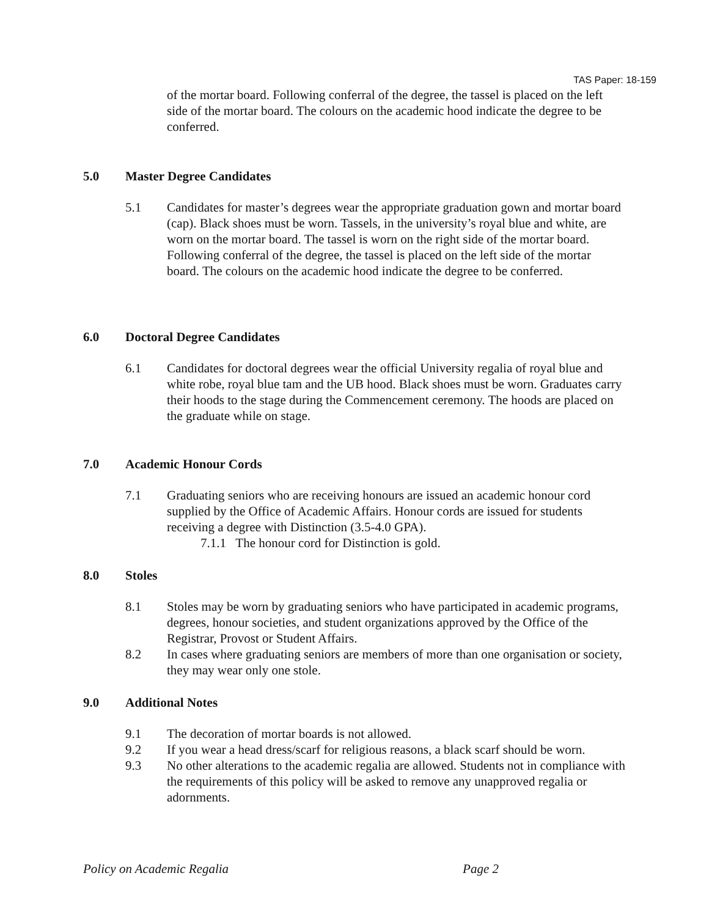TAS Paper: 18-159
of the mortar board. Following conferral of the degree, the tassel is placed on the left side of the mortar board. The colours on the academic hood indicate the degree to be conferred.
5.0 Master Degree Candidates
5.1 Candidates for master’s degrees wear the appropriate graduation gown and mortar board (cap). Black shoes must be worn. Tassels, in the university’s royal blue and white, are worn on the mortar board. The tassel is worn on the right side of the mortar board. Following conferral of the degree, the tassel is placed on the left side of the mortar board. The colours on the academic hood indicate the degree to be conferred.
6.0 Doctoral Degree Candidates
6.1 Candidates for doctoral degrees wear the official University regalia of royal blue and white robe, royal blue tam and the UB hood. Black shoes must be worn. Graduates carry their hoods to the stage during the Commencement ceremony. The hoods are placed on the graduate while on stage.
7.0 Academic Honour Cords
7.1 Graduating seniors who are receiving honours are issued an academic honour cord supplied by the Office of Academic Affairs. Honour cords are issued for students receiving a degree with Distinction (3.5-4.0 GPA).
7.1.1 The honour cord for Distinction is gold.
8.0 Stoles
8.1 Stoles may be worn by graduating seniors who have participated in academic programs, degrees, honour societies, and student organizations approved by the Office of the Registrar, Provost or Student Affairs.
8.2 In cases where graduating seniors are members of more than one organisation or society, they may wear only one stole.
9.0 Additional Notes
9.1 The decoration of mortar boards is not allowed.
9.2 If you wear a head dress/scarf for religious reasons, a black scarf should be worn.
9.3 No other alterations to the academic regalia are allowed. Students not in compliance with the requirements of this policy will be asked to remove any unapproved regalia or adornments.
Policy on Academic Regalia Page 2